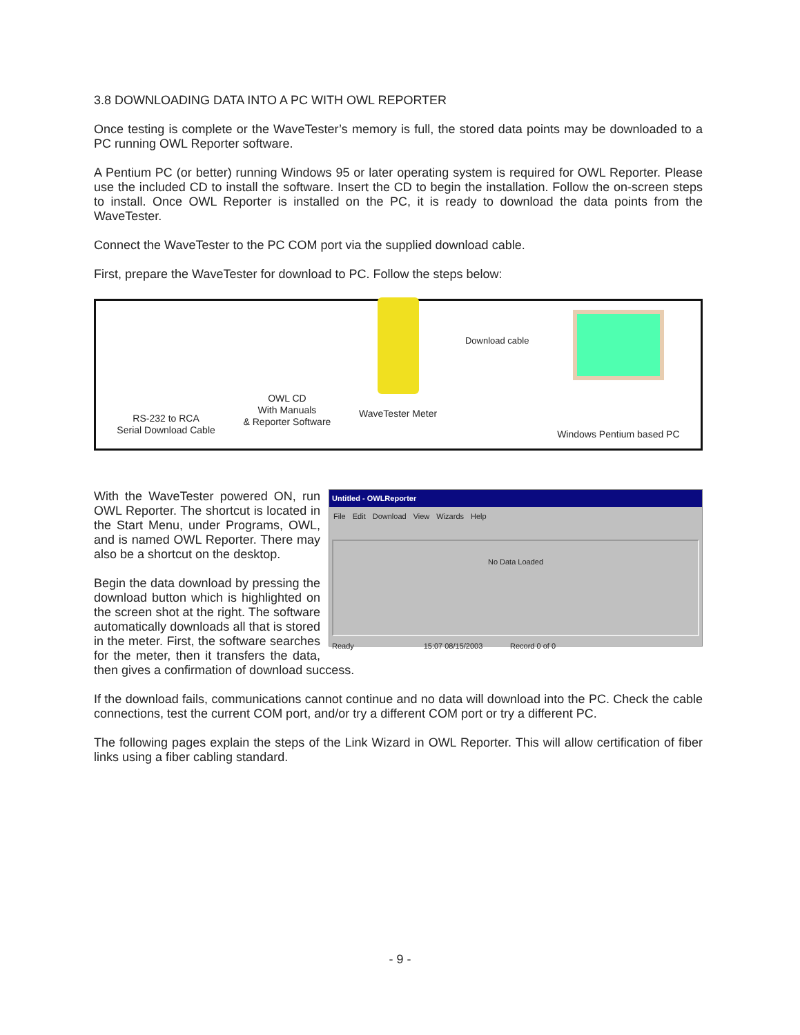3.8 DOWNLOADING DATA INTO A PC WITH OWL REPORTER
Once testing is complete or the WaveTester’s memory is full, the stored data points may be downloaded to a PC running OWL Reporter software.
A Pentium PC (or better) running Windows 95 or later operating system is required for OWL Reporter. Please use the included CD to install the software. Insert the CD to begin the installation. Follow the on-screen steps to install. Once OWL Reporter is installed on the PC, it is ready to download the data points from the WaveTester.
Connect the WaveTester to the PC COM port via the supplied download cable.
First, prepare the WaveTester for download to PC. Follow the steps below:
RS-232 to RCA
Serial Download Cable
OWL CD
With Manuals
& Reporter Software
WaveTester Meter
Download cable
Windows Pentium based PC
Untitled - OWLReporter
File Edit Download View Wizards Help
No Data Loaded
Ready 15:07 08/15/2003 Record 0 of 0
With the WaveTester powered ON, run OWL Reporter. The shortcut is located in the Start Menu, under Programs, OWL, and is named OWL Reporter. There may also be a shortcut on the desktop.
Begin the data download by pressing the download button which is highlighted on the screen shot at the right. The software automatically downloads all that is stored in the meter. First, the software searches for the meter, then it transfers the data, then gives a confirmation of download success.
If the download fails, communications cannot continue and no data will download into the PC. Check the cable connections, test the current COM port, and/or try a different COM port or try a different PC.
The following pages explain the steps of the Link Wizard in OWL Reporter. This will allow certification of fiber links using a fiber cabling standard.
- 9 -